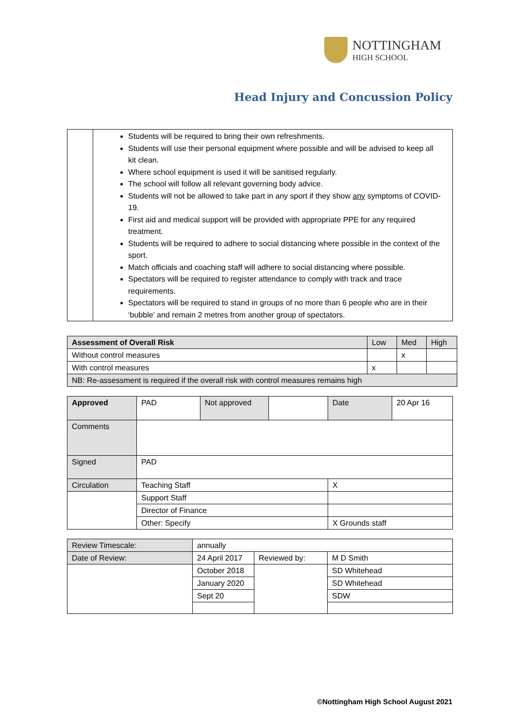NOTTINGHAM
HIGH SCHOOL
Head Injury and Concussion Policy
| | Students will be required to bring their own refreshments. Students will use their personal equipment where possible and will be advised to keep all kit clean. Where school equipment is used it will be sanitised regularly. The school will follow all relevant governing body advice. Students will not be allowed to take part in any sport if they show any symptoms of COVID-19. First aid and medical support will be provided with appropriate PPE for any required treatment. Students will be required to adhere to social distancing where possible in the context of the sport. Match officials and coaching staff will adhere to social distancing where possible. Spectators will be required to register attendance to comply with track and trace requirements. Spectators will be required to stand in groups of no more than 6 people who are in their ‘bubble’ and remain 2 metres from another group of spectators. |
| Assessment of Overall Risk | Low | Med | High |
| Without control measures | | x | |
| With control measures | x | | |
| NB: Re-assessment is required if the overall risk with control measures remains high | | | |
| Approved | PAD | Not approved | | Date | 20 Apr 16 |
| Comments | | | | | |
| Signed | PAD | | | | |
| Circulation | Teaching Staff | | | X | |
| | Support Staff | | | | |
| | Director of Finance | | | | |
| | Other: Specify | | | X Grounds staff | |
| Review Timescale: | annually | | |
| Date of Review: | 24 April 2017 | Reviewed by: | M D Smith |
| | October 2018 | | SD Whitehead |
| | January 2020 | | SD Whitehead |
| | Sept 20 | | SDW |
©Nottingham High School August 2021